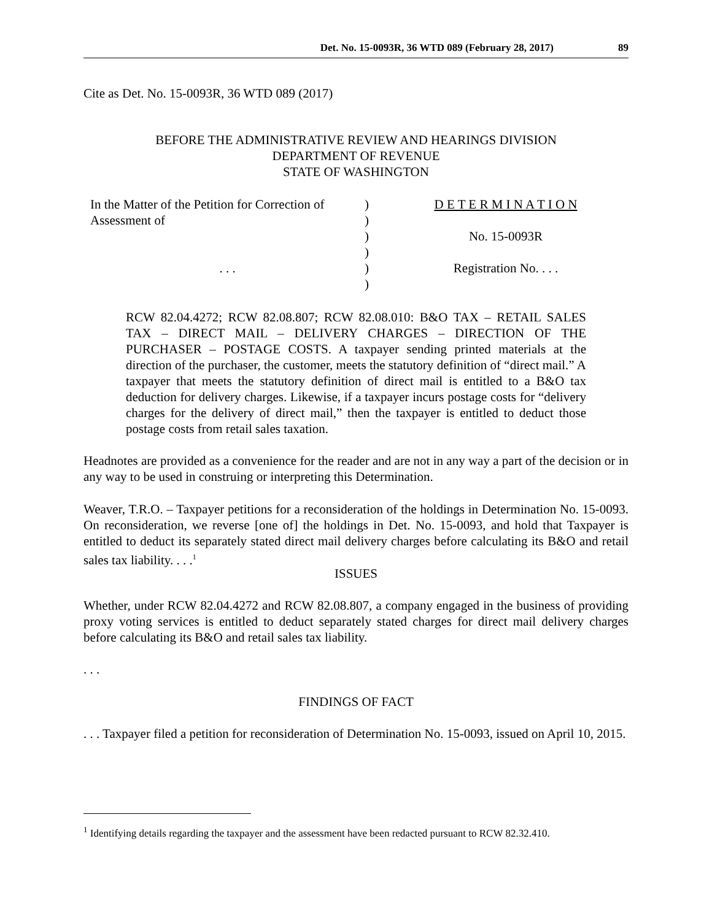Det. No. 15-0093R, 36 WTD 089 (February 28, 2017) 89
Cite as Det. No. 15-0093R, 36 WTD 089 (2017)
BEFORE THE ADMINISTRATIVE REVIEW AND HEARINGS DIVISION
DEPARTMENT OF REVENUE
STATE OF WASHINGTON
| In the Matter of the Petition for Correction of | ) | D E T E R M I N A T I O N |
| Assessment of | ) | |
| | ) | No. 15-0093R |
| | ) | |
| . . . | ) | Registration No. . . . |
| | ) | |
RCW 82.04.4272; RCW 82.08.807; RCW 82.08.010: B&O TAX – RETAIL SALES TAX – DIRECT MAIL – DELIVERY CHARGES – DIRECTION OF THE PURCHASER – POSTAGE COSTS. A taxpayer sending printed materials at the direction of the purchaser, the customer, meets the statutory definition of “direct mail.” A taxpayer that meets the statutory definition of direct mail is entitled to a B&O tax deduction for delivery charges. Likewise, if a taxpayer incurs postage costs for “delivery charges for the delivery of direct mail,” then the taxpayer is entitled to deduct those postage costs from retail sales taxation.
Headnotes are provided as a convenience for the reader and are not in any way a part of the decision or in any way to be used in construing or interpreting this Determination.
Weaver, T.R.O. – Taxpayer petitions for a reconsideration of the holdings in Determination No. 15-0093. On reconsideration, we reverse [one of] the holdings in Det. No. 15-0093, and hold that Taxpayer is entitled to deduct its separately stated direct mail delivery charges before calculating its B&O and retail sales tax liability. . . .<sup>1</sup>
ISSUES
Whether, under RCW 82.04.4272 and RCW 82.08.807, a company engaged in the business of providing proxy voting services is entitled to deduct separately stated charges for direct mail delivery charges before calculating its B&O and retail sales tax liability.
. . .
FINDINGS OF FACT
. . . Taxpayer filed a petition for reconsideration of Determination No. 15-0093, issued on April 10, 2015.
<sup>1</sup> Identifying details regarding the taxpayer and the assessment have been redacted pursuant to RCW 82.32.410.